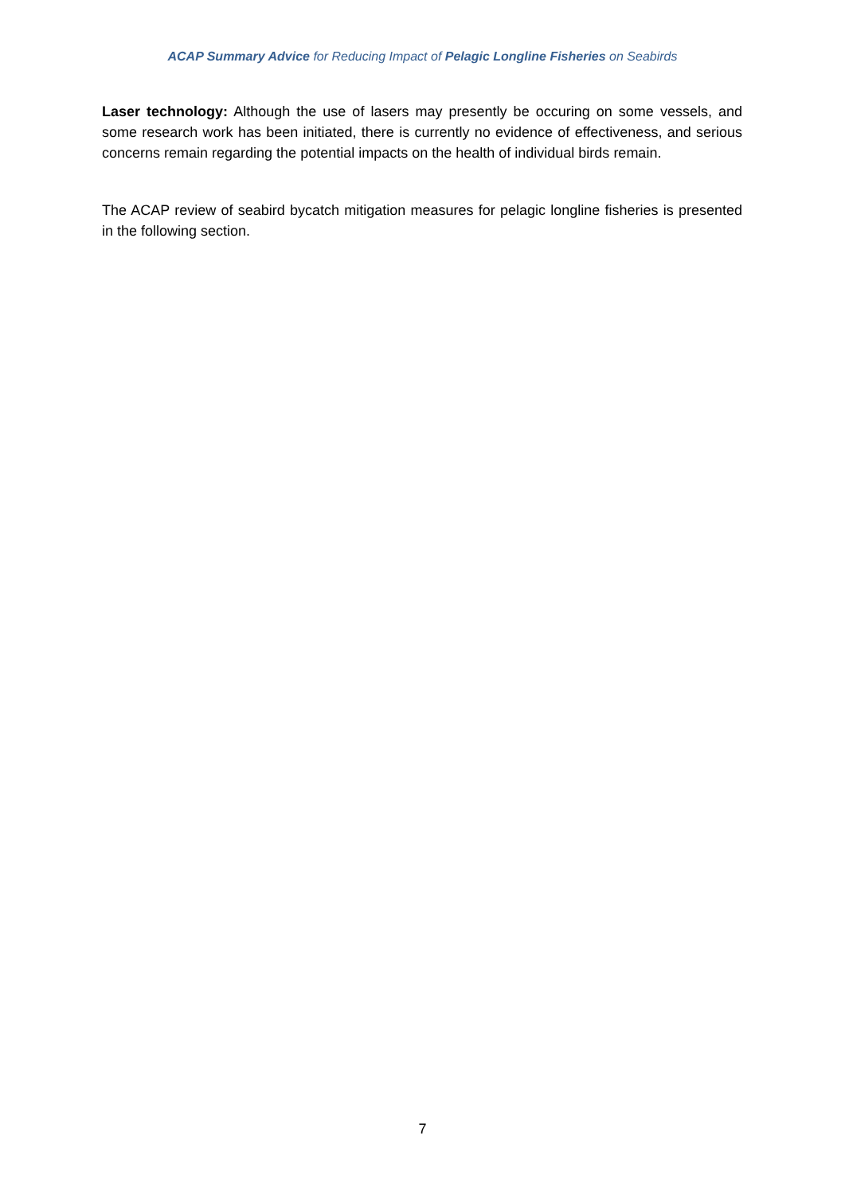ACAP Summary Advice for Reducing Impact of Pelagic Longline Fisheries on Seabirds
Laser technology: Although the use of lasers may presently be occuring on some vessels, and some research work has been initiated, there is currently no evidence of effectiveness, and serious concerns remain regarding the potential impacts on the health of individual birds remain.
The ACAP review of seabird bycatch mitigation measures for pelagic longline fisheries is presented in the following section.
7